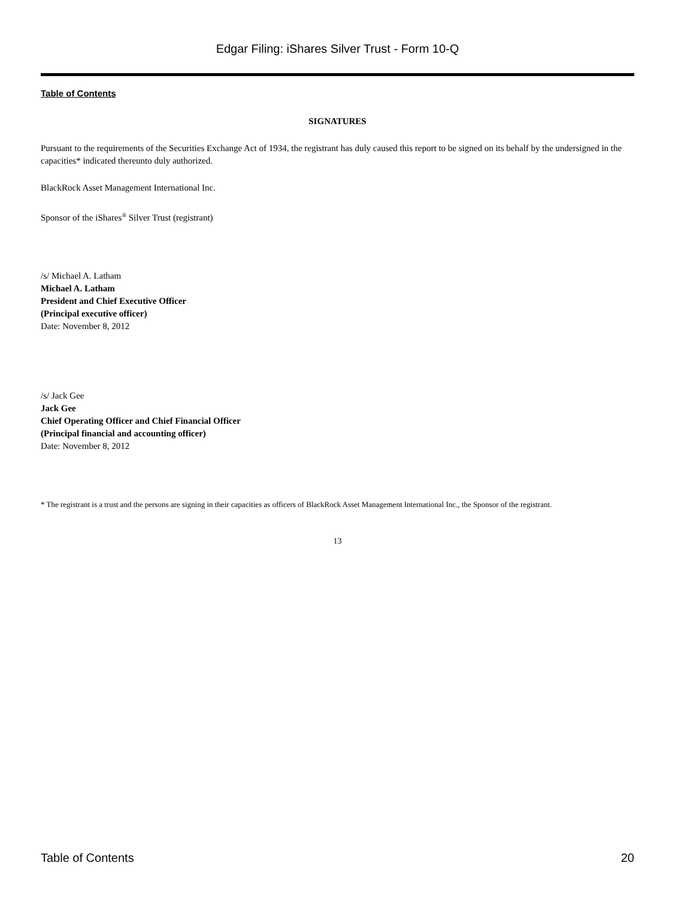Edgar Filing: iShares Silver Trust - Form 10-Q
Table of Contents
SIGNATURES
Pursuant to the requirements of the Securities Exchange Act of 1934, the registrant has duly caused this report to be signed on its behalf by the undersigned in the capacities* indicated thereunto duly authorized.
BlackRock Asset Management International Inc.
Sponsor of the iShares<sup>®</sup> Silver Trust (registrant)
/s/ Michael A. Latham
Michael A. Latham
President and Chief Executive Officer
(Principal executive officer)
Date: November 8, 2012
/s/ Jack Gee
Jack Gee
Chief Operating Officer and Chief Financial Officer
(Principal financial and accounting officer)
Date: November 8, 2012
* The registrant is a trust and the persons are signing in their capacities as officers of BlackRock Asset Management International Inc., the Sponsor of the registrant.
13
Table of Contents 20